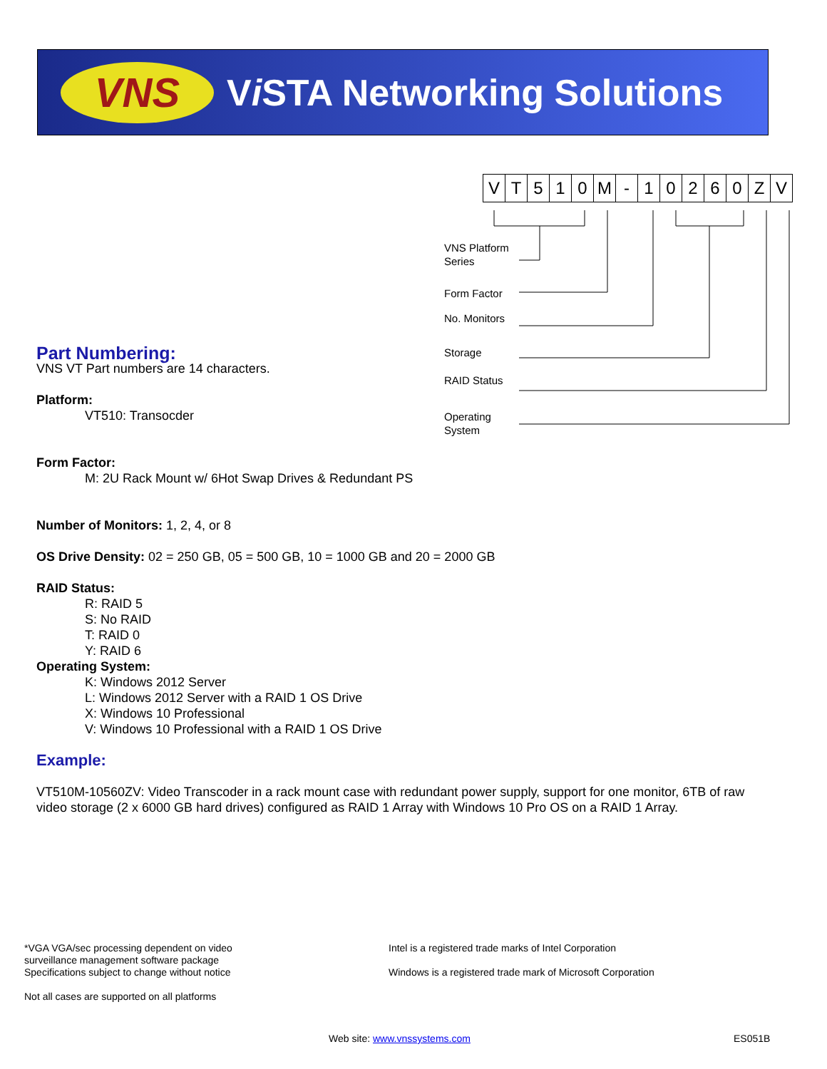VNS
Vi STA Networking Solutions
| V | T | 5 | 1 | 0 | M | - | 1 | 0 | 2 | 6 | 0 | Z | V |
VNS Platform
Series
Form Factor
No. Monitors
Storage
RAID Status
Operating
System
Part Numbering:
VNS VT Part numbers are 14 characters.
Platform:
VT510: Transocder
Form Factor:
M: 2U Rack Mount w/ 6Hot Swap Drives & Redundant PS
Number of Monitors: 1, 2, 4, or 8
OS Drive Density: 02 = 250 GB, 05 = 500 GB, 10 = 1000 GB and 20 = 2000 GB
RAID Status:
R: RAID 5
S: No RAID
T: RAID 0
Y: RAID 6
Operating System:
K: Windows 2012 Server
L: Windows 2012 Server with a RAID 1 OS Drive
X: Windows 10 Professional
V: Windows 10 Professional with a RAID 1 OS Drive
Example:
VT510M-10560ZV: Video Transcoder in a rack mount case with redundant power supply, support for one monitor, 6TB of raw video storage (2 x 6000 GB hard drives) configured as RAID 1 Array with Windows 10 Pro OS on a RAID 1 Array.
*VGA VGA/sec processing dependent on video
surveillance management software package
Specifications subject to change without notice
Not all cases are supported on all platforms
Intel is a registered trade marks of Intel Corporation
Windows is a registered trade mark of Microsoft Corporation
Web site: www.vnssystems.com ES051B